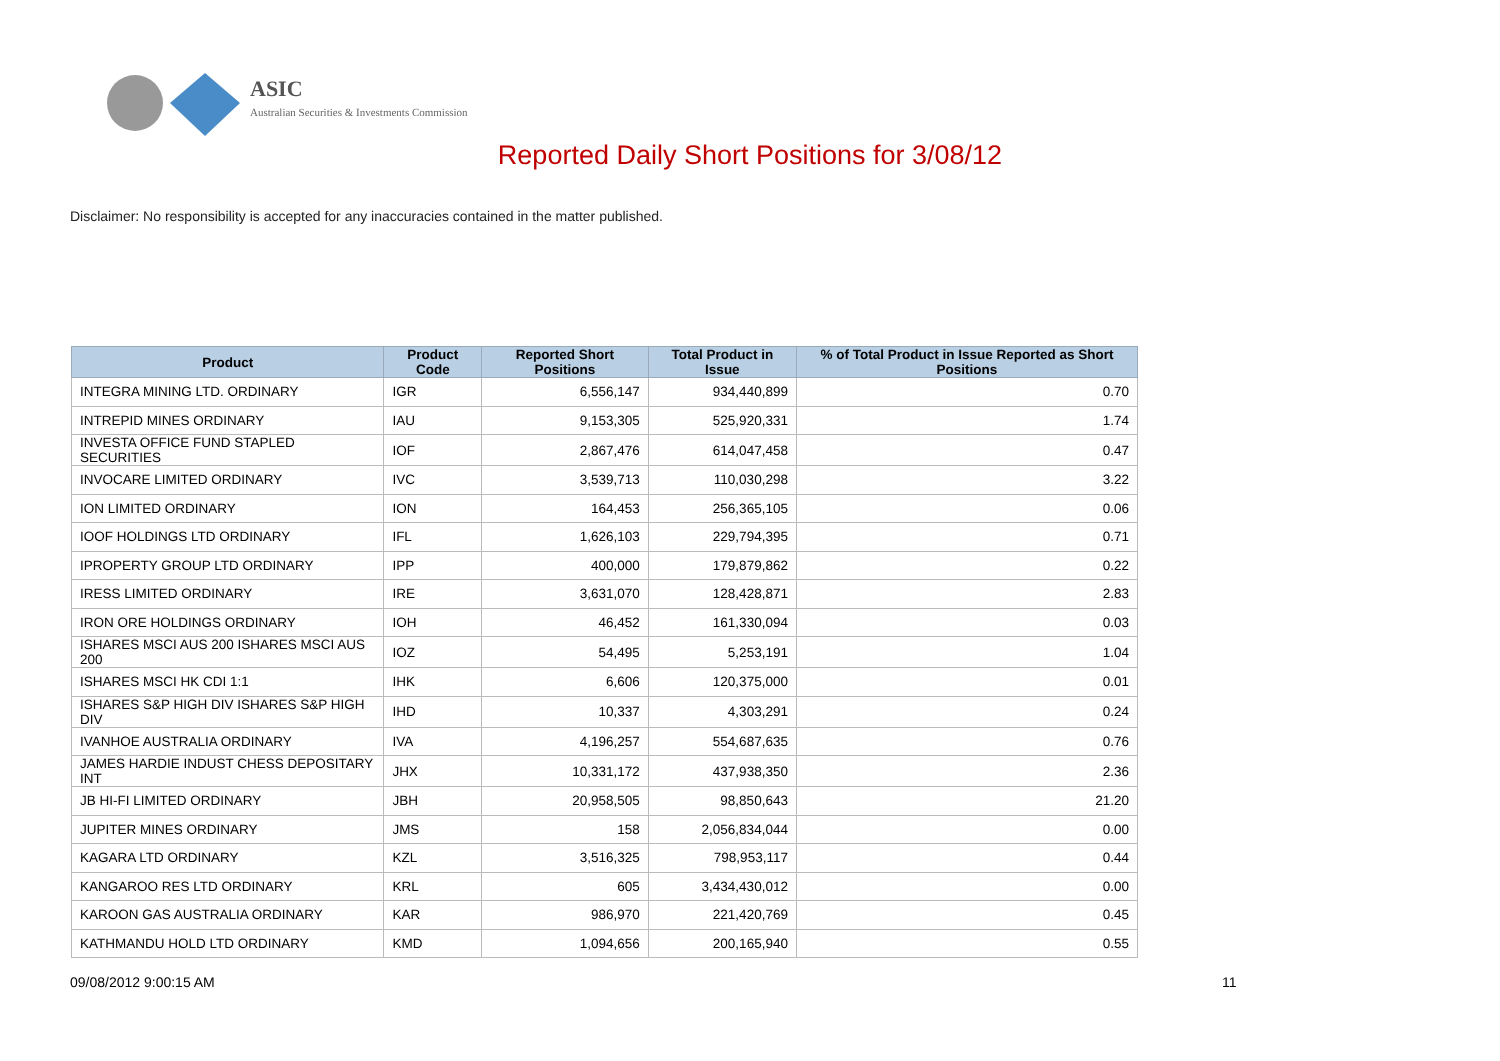ASIC
Australian Securities & Investments Commission
Reported Daily Short Positions for 3/08/12
Disclaimer: No responsibility is accepted for any inaccuracies contained in the matter published.
| Product | Product Code | Reported Short Positions | Total Product in Issue | % of Total Product in Issue Reported as Short Positions |
| --- | --- | --- | --- | --- |
| INTEGRA MINING LTD. ORDINARY | IGR | 6,556,147 | 934,440,899 | 0.70 |
| INTREPID MINES ORDINARY | IAU | 9,153,305 | 525,920,331 | 1.74 |
| INVESTA OFFICE FUND STAPLED SECURITIES | IOF | 2,867,476 | 614,047,458 | 0.47 |
| INVOCARE LIMITED ORDINARY | IVC | 3,539,713 | 110,030,298 | 3.22 |
| ION LIMITED ORDINARY | ION | 164,453 | 256,365,105 | 0.06 |
| IOOF HOLDINGS LTD ORDINARY | IFL | 1,626,103 | 229,794,395 | 0.71 |
| IPROPERTY GROUP LTD ORDINARY | IPP | 400,000 | 179,879,862 | 0.22 |
| IRESS LIMITED ORDINARY | IRE | 3,631,070 | 128,428,871 | 2.83 |
| IRON ORE HOLDINGS ORDINARY | IOH | 46,452 | 161,330,094 | 0.03 |
| ISHARES MSCI AUS 200 ISHARES MSCI AUS 200 | IOZ | 54,495 | 5,253,191 | 1.04 |
| ISHARES MSCI HK CDI 1:1 | IHK | 6,606 | 120,375,000 | 0.01 |
| ISHARES S&P HIGH DIV ISHARES S&P HIGH DIV | IHD | 10,337 | 4,303,291 | 0.24 |
| IVANHOE AUSTRALIA ORDINARY | IVA | 4,196,257 | 554,687,635 | 0.76 |
| JAMES HARDIE INDUST CHESS DEPOSITARY INT | JHX | 10,331,172 | 437,938,350 | 2.36 |
| JB HI-FI LIMITED ORDINARY | JBH | 20,958,505 | 98,850,643 | 21.20 |
| JUPITER MINES ORDINARY | JMS | 158 | 2,056,834,044 | 0.00 |
| KAGARA LTD ORDINARY | KZL | 3,516,325 | 798,953,117 | 0.44 |
| KANGAROO RES LTD ORDINARY | KRL | 605 | 3,434,430,012 | 0.00 |
| KAROON GAS AUSTRALIA ORDINARY | KAR | 986,970 | 221,420,769 | 0.45 |
| KATHMANDU HOLD LTD ORDINARY | KMD | 1,094,656 | 200,165,940 | 0.55 |
09/08/2012 9:00:15 AM 11